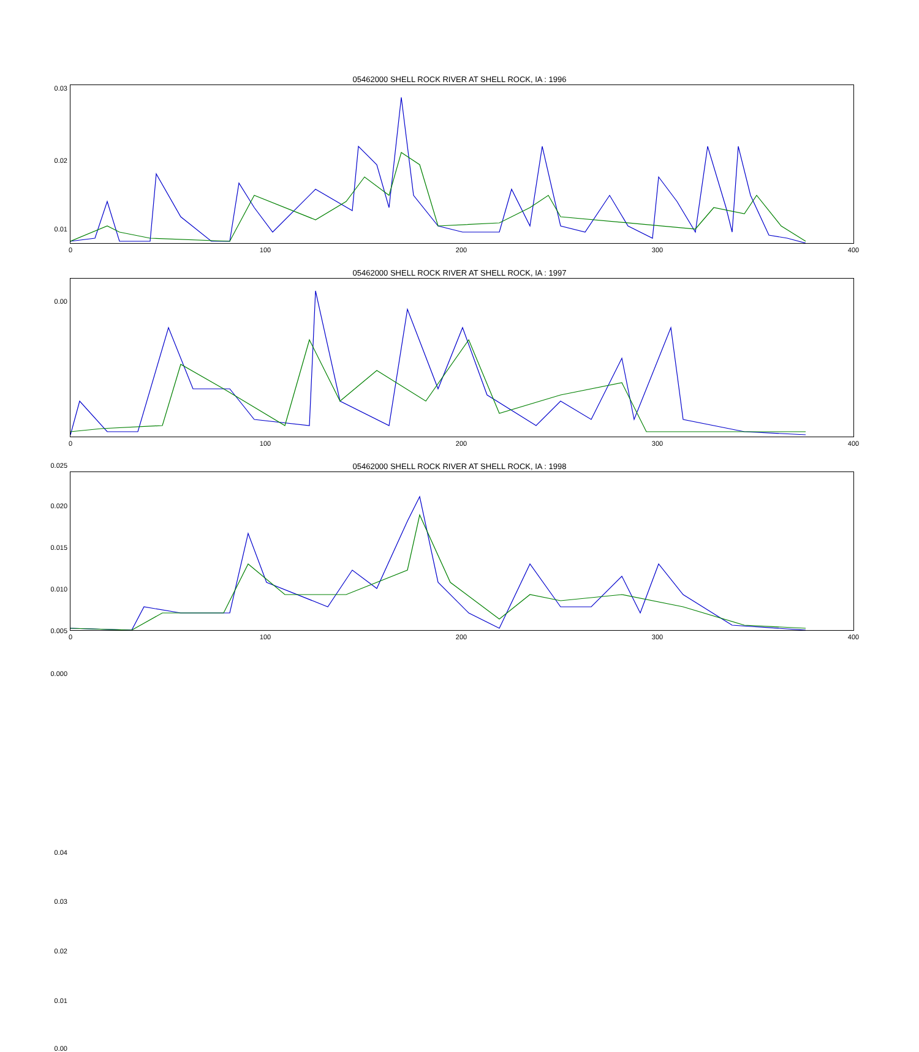05462000 SHELL ROCK RIVER AT SHELL ROCK, IA : 1996
0.03
0.02
0.01
0.00
0 100 200 300 400
05462000 SHELL ROCK RIVER AT SHELL ROCK, IA : 1997
0.025
0.020
0.015
0.010
0.005
0.000
0 100 200 300 400
05462000 SHELL ROCK RIVER AT SHELL ROCK, IA : 1998
0.04
0.03
0.02
0.01
0.00
0 100 200 300 400